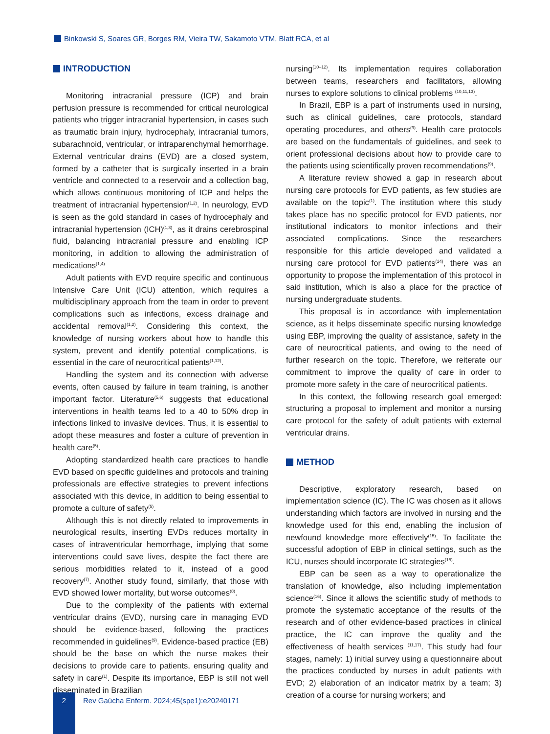Binkowski S, Soares GR, Borges RM, Vieira TW, Sakamoto VTM, Blatt RCA, et al
INTRODUCTION
Monitoring intracranial pressure (ICP) and brain perfusion pressure is recommended for critical neurological patients who trigger intracranial hypertension, in cases such as traumatic brain injury, hydrocephaly, intracranial tumors, subarachnoid, ventricular, or intraparenchymal hemorrhage. External ventricular drains (EVD) are a closed system, formed by a catheter that is surgically inserted in a brain ventricle and connected to a reservoir and a collection bag, which allows continuous monitoring of ICP and helps the treatment of intracranial hypertension<sup>(1,2)</sup>. In neurology, EVD is seen as the gold standard in cases of hydrocephaly and intracranial hypertension (ICH)<sup>(1,3)</sup>, as it drains cerebrospinal fluid, balancing intracranial pressure and enabling ICP monitoring, in addition to allowing the administration of medications<sup>(1,4)</sup>
Adult patients with EVD require specific and continuous Intensive Care Unit (ICU) attention, which requires a multidisciplinary approach from the team in order to prevent complications such as infections, excess drainage and accidental removal<sup>(1,2)</sup>. Considering this context, the knowledge of nursing workers about how to handle this system, prevent and identify potential complications, is essential in the care of neurocritical patients<sup>(1,12)</sup>.
Handling the system and its connection with adverse events, often caused by failure in team training, is another important factor. Literature<sup>(5,6)</sup> suggests that educational interventions in health teams led to a 40 to 50% drop in infections linked to invasive devices. Thus, it is essential to adopt these measures and foster a culture of prevention in health care<sup>(5)</sup>.
Adopting standardized health care practices to handle EVD based on specific guidelines and protocols and training professionals are effective strategies to prevent infections associated with this device, in addition to being essential to promote a culture of safety<sup>(5)</sup>.
Although this is not directly related to improvements in neurological results, inserting EVDs reduces mortality in cases of intraventricular hemorrhage, implying that some interventions could save lives, despite the fact there are serious morbidities related to it, instead of a good recovery<sup>(7)</sup>. Another study found, similarly, that those with EVD showed lower mortality, but worse outcomes<sup>(8)</sup>.
Due to the complexity of the patients with external ventricular drains (EVD), nursing care in managing EVD should be evidence-based, following the practices recommended in guidelines<sup>(9)</sup>. Evidence-based practice (EB) should be the base on which the nurse makes their decisions to provide care to patients, ensuring quality and safety in care<sup>(1)</sup>. Despite its importance, EBP is still not well disseminated in Brazilian
nursing<sup>(10–12)</sup>. Its implementation requires collaboration between teams, researchers and facilitators, allowing nurses to explore solutions to clinical problems <sup>(10,11,13)</sup>.
In Brazil, EBP is a part of instruments used in nursing, such as clinical guidelines, care protocols, standard operating procedures, and others<sup>(9)</sup>. Health care protocols are based on the fundamentals of guidelines, and seek to orient professional decisions about how to provide care to the patients using scientifically proven recommendations<sup>(9)</sup>.
A literature review showed a gap in research about nursing care protocols for EVD patients, as few studies are available on the topic<sup>(1)</sup>. The institution where this study takes place has no specific protocol for EVD patients, nor institutional indicators to monitor infections and their associated complications. Since the researchers responsible for this article developed and validated a nursing care protocol for EVD patients<sup>(14)</sup>, there was an opportunity to propose the implementation of this protocol in said institution, which is also a place for the practice of nursing undergraduate students.
This proposal is in accordance with implementation science, as it helps disseminate specific nursing knowledge using EBP, improving the quality of assistance, safety in the care of neurocritical patients, and owing to the need of further research on the topic. Therefore, we reiterate our commitment to improve the quality of care in order to promote more safety in the care of neurocritical patients.
In this context, the following research goal emerged: structuring a proposal to implement and monitor a nursing care protocol for the safety of adult patients with external ventricular drains.
METHOD
Descriptive, exploratory research, based on implementation science (IC). The IC was chosen as it allows understanding which factors are involved in nursing and the knowledge used for this end, enabling the inclusion of newfound knowledge more effectively<sup>(15)</sup>. To facilitate the successful adoption of EBP in clinical settings, such as the ICU, nurses should incorporate IC strategies<sup>(15)</sup>.
EBP can be seen as a way to operationalize the translation of knowledge, also including implementation science<sup>(16)</sup>. Since it allows the scientific study of methods to promote the systematic acceptance of the results of the research and of other evidence-based practices in clinical practice, the IC can improve the quality and the effectiveness of health services <sup>(11,17)</sup>. This study had four stages, namely: 1) initial survey using a questionnaire about the practices conducted by nurses in adult patients with EVD; 2) elaboration of an indicator matrix by a team; 3) creation of a course for nursing workers; and
2
Rev Gaúcha Enferm. 2024;45(spe1):e20240171